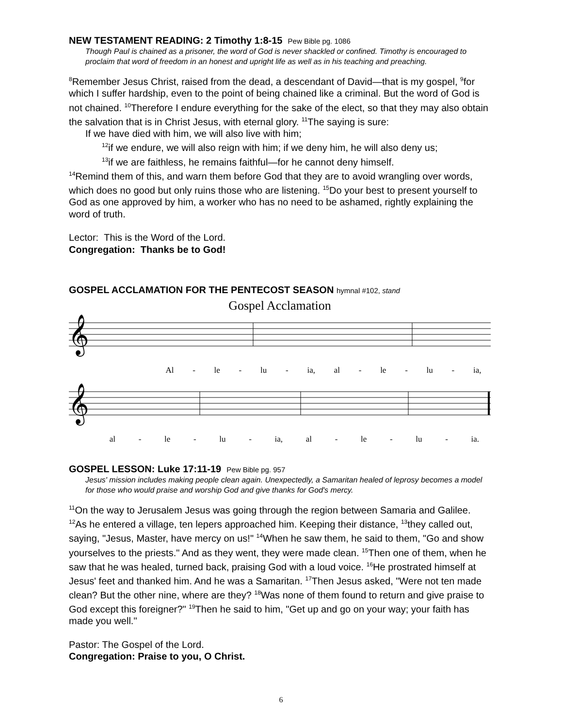NEW TESTAMENT READING: 2 Timothy 1:8-15 Pew Bible pg. 1086
Though Paul is chained as a prisoner, the word of God is never shackled or confined. Timothy is encouraged to proclaim that word of freedom in an honest and upright life as well as in his teaching and preaching.
<sup>8</sup> Remember Jesus Christ, raised from the dead, a descendant of David—that is my gospel, <sup>9</sup>for which I suffer hardship, even to the point of being chained like a criminal. But the word of God is not chained. <sup>10</sup>Therefore I endure everything for the sake of the elect, so that they may also obtain the salvation that is in Christ Jesus, with eternal glory. <sup>11</sup>The saying is sure:
If we have died with him, we will also live with him;
<sup>12</sup> if we endure, we will also reign with him; if we deny him, he will also deny us;
<sup>13</sup> if we are faithless, he remains faithful—for he cannot deny himself.
<sup>14</sup> Remind them of this, and warn them before God that they are to avoid wrangling over words, which does no good but only ruins those who are listening. <sup>15</sup>Do your best to present yourself to God as one approved by him, a worker who has no need to be ashamed, rightly explaining the word of truth.
Lector: This is the Word of the Lord.
Congregation: Thanks be to God!
GOSPEL ACCLAMATION FOR THE PENTECOST SEASON hymnal #102, stand
Gospel Acclamation
𝄞
Al - le - lu - ia, al - le - lu - ia,
𝄞
al - le - lu - ia, al - le - lu - ia.
GOSPEL LESSON: Luke 17:11-19 Pew Bible pg. 957
Jesus' mission includes making people clean again. Unexpectedly, a Samaritan healed of leprosy becomes a model for those who would praise and worship God and give thanks for God's mercy.
<sup>11</sup> On the way to Jerusalem Jesus was going through the region between Samaria and Galilee. <sup>12</sup>As he entered a village, ten lepers approached him. Keeping their distance, <sup>13</sup>they called out, saying, "Jesus, Master, have mercy on us!" <sup>14</sup>When he saw them, he said to them, "Go and show yourselves to the priests." And as they went, they were made clean. <sup>15</sup>Then one of them, when he saw that he was healed, turned back, praising God with a loud voice. <sup>16</sup>He prostrated himself at Jesus' feet and thanked him. And he was a Samaritan. <sup>17</sup>Then Jesus asked, "Were not ten made clean? But the other nine, where are they? <sup>18</sup>Was none of them found to return and give praise to God except this foreigner?" <sup>19</sup>Then he said to him, "Get up and go on your way; your faith has made you well."
Pastor: The Gospel of the Lord.
Congregation: Praise to you, O Christ.
6